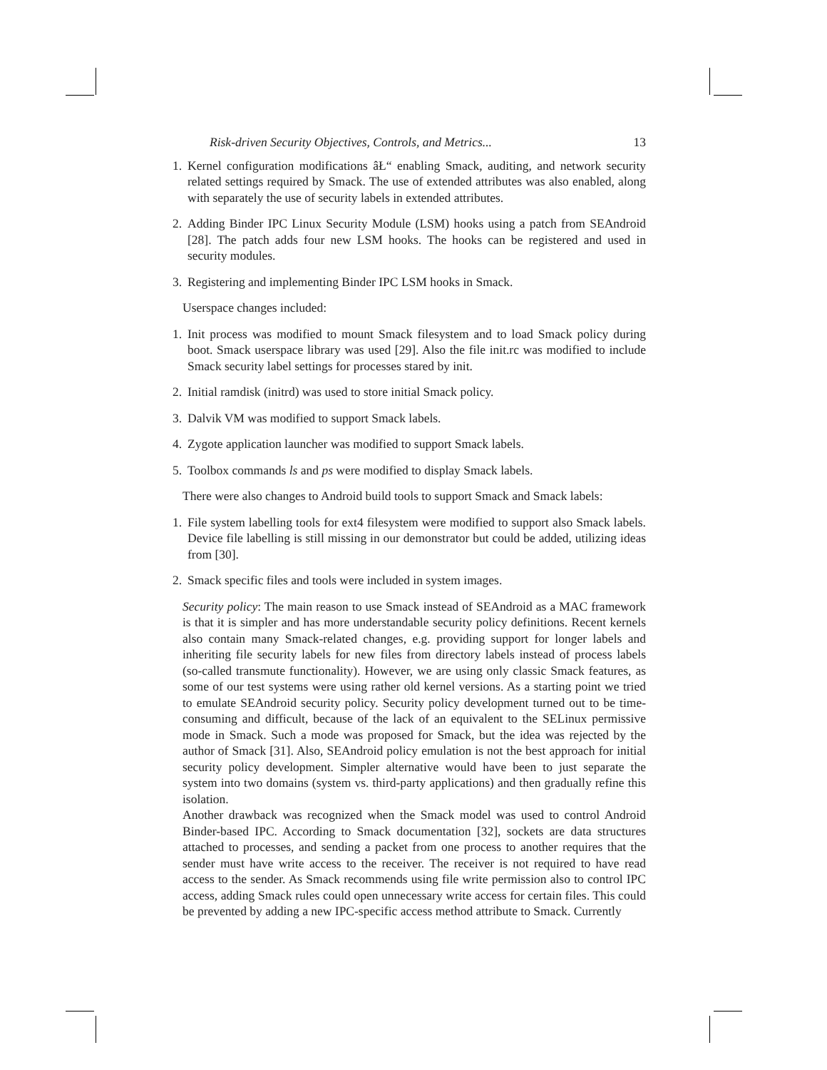Risk-driven Security Objectives, Controls, and Metrics... 13
1. Kernel configuration modifications âŁ“ enabling Smack, auditing, and network security related settings required by Smack. The use of extended attributes was also enabled, along with separately the use of security labels in extended attributes.
2. Adding Binder IPC Linux Security Module (LSM) hooks using a patch from SEAndroid [28]. The patch adds four new LSM hooks. The hooks can be registered and used in security modules.
3. Registering and implementing Binder IPC LSM hooks in Smack.
Userspace changes included:
1. Init process was modified to mount Smack filesystem and to load Smack policy during boot. Smack userspace library was used [29]. Also the file init.rc was modified to include Smack security label settings for processes stared by init.
2. Initial ramdisk (initrd) was used to store initial Smack policy.
3. Dalvik VM was modified to support Smack labels.
4. Zygote application launcher was modified to support Smack labels.
5. Toolbox commands ls and ps were modified to display Smack labels.
There were also changes to Android build tools to support Smack and Smack labels:
1. File system labelling tools for ext4 filesystem were modified to support also Smack labels. Device file labelling is still missing in our demonstrator but could be added, utilizing ideas from [30].
2. Smack specific files and tools were included in system images.
Security policy: The main reason to use Smack instead of SEAndroid as a MAC framework is that it is simpler and has more understandable security policy definitions. Recent kernels also contain many Smack-related changes, e.g. providing support for longer labels and inheriting file security labels for new files from directory labels instead of process labels (so-called transmute functionality). However, we are using only classic Smack features, as some of our test systems were using rather old kernel versions. As a starting point we tried to emulate SEAndroid security policy. Security policy development turned out to be time-consuming and difficult, because of the lack of an equivalent to the SELinux permissive mode in Smack. Such a mode was proposed for Smack, but the idea was rejected by the author of Smack [31]. Also, SEAndroid policy emulation is not the best approach for initial security policy development. Simpler alternative would have been to just separate the system into two domains (system vs. third-party applications) and then gradually refine this isolation.
Another drawback was recognized when the Smack model was used to control Android Binder-based IPC. According to Smack documentation [32], sockets are data structures attached to processes, and sending a packet from one process to another requires that the sender must have write access to the receiver. The receiver is not required to have read access to the sender. As Smack recommends using file write permission also to control IPC access, adding Smack rules could open unnecessary write access for certain files. This could be prevented by adding a new IPC-specific access method attribute to Smack. Currently